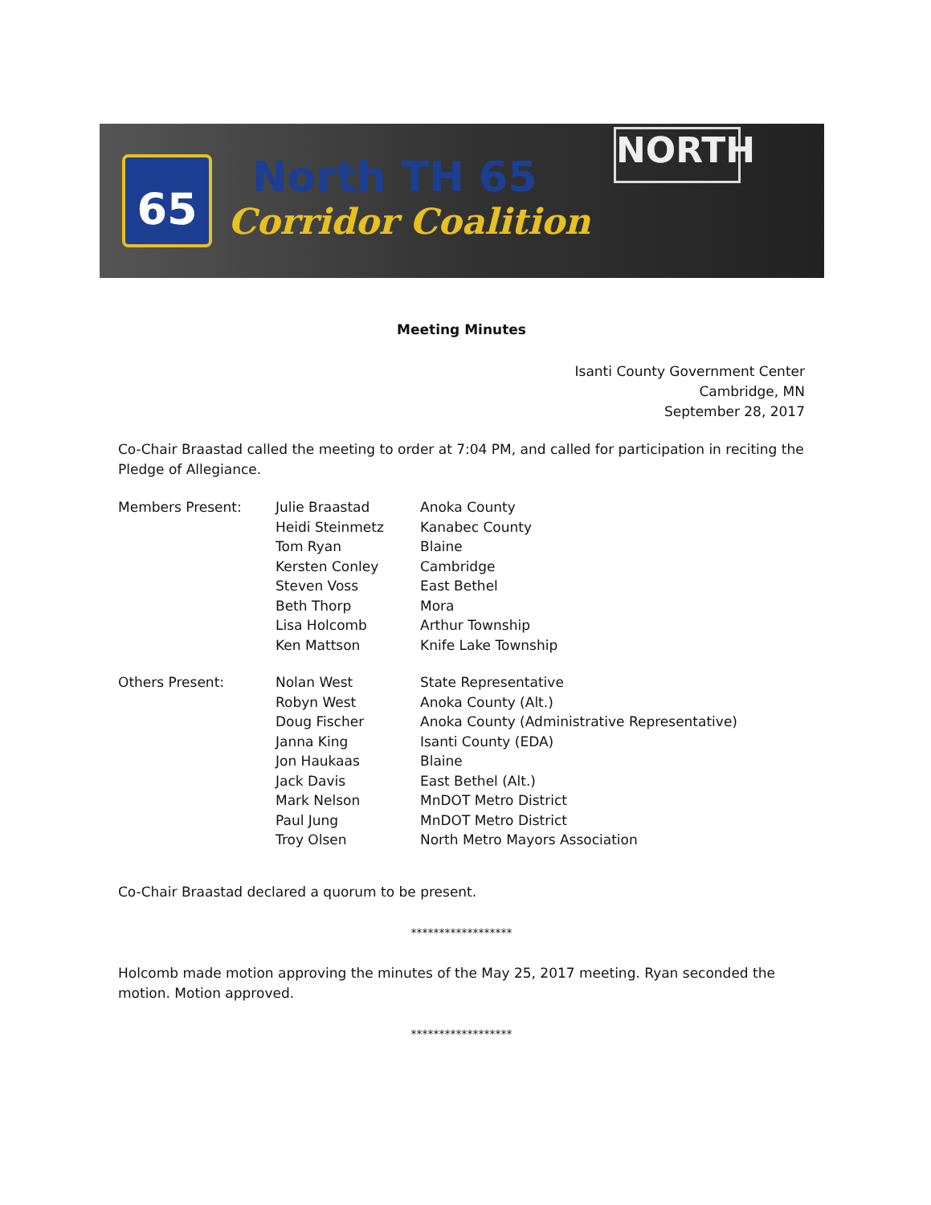65 North TH 65
Corridor Coalition
NORTH
Meeting Minutes
Isanti County Government Center
Cambridge, MN
September 28, 2017
Co-Chair Braastad called the meeting to order at 7:04 PM, and called for participation in reciting the Pledge of Allegiance.
| Members Present: | Julie Braastad | Anoka County |
| | Heidi Steinmetz | Kanabec County |
| | Tom Ryan | Blaine |
| | Kersten Conley | Cambridge |
| | Steven Voss | East Bethel |
| | Beth Thorp | Mora |
| | Lisa Holcomb | Arthur Township |
| | Ken Mattson | Knife Lake Township |
| Others Present: | Nolan West | State Representative |
| | Robyn West | Anoka County (Alt.) |
| | Doug Fischer | Anoka County (Administrative Representative) |
| | Janna King | Isanti County (EDA) |
| | Jon Haukaas | Blaine |
| | Jack Davis | East Bethel (Alt.) |
| | Mark Nelson | MnDOT Metro District |
| | Paul Jung | MnDOT Metro District |
| | Troy Olsen | North Metro Mayors Association |
Co-Chair Braastad declared a quorum to be present.
******************
Holcomb made motion approving the minutes of the May 25, 2017 meeting. Ryan seconded the motion. Motion approved.
******************